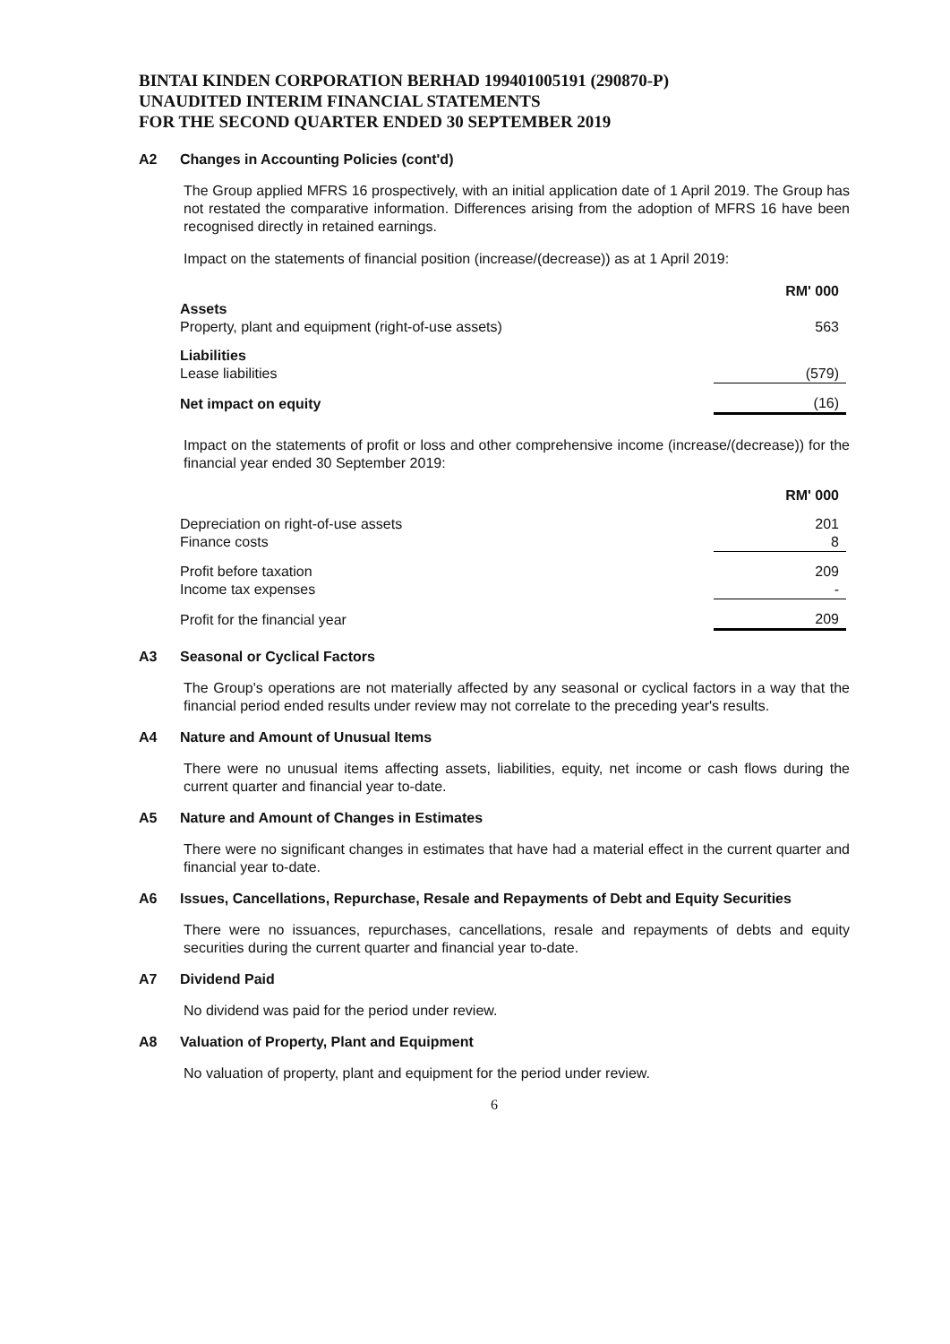BINTAI KINDEN CORPORATION BERHAD 199401005191 (290870-P)
UNAUDITED INTERIM FINANCIAL STATEMENTS
FOR THE SECOND QUARTER ENDED 30 SEPTEMBER 2019
A2 Changes in Accounting Policies (cont'd)
The Group applied MFRS 16 prospectively, with an initial application date of 1 April 2019. The Group has not restated the comparative information. Differences arising from the adoption of MFRS 16 have been recognised directly in retained earnings.
Impact on the statements of financial position (increase/(decrease)) as at 1 April 2019:
| | RM' 000 |
| Assets | |
| Property, plant and equipment (right-of-use assets) | 563 |
| Liabilities | |
| Lease liabilities | (579) |
| Net impact on equity | (16) |
Impact on the statements of profit or loss and other comprehensive income (increase/(decrease)) for the financial year ended 30 September 2019:
| | RM' 000 |
| Depreciation on right-of-use assets | 201 |
| Finance costs | 8 |
| Profit before taxation | 209 |
| Income tax expenses | - |
| Profit for the financial year | 209 |
A3 Seasonal or Cyclical Factors
The Group's operations are not materially affected by any seasonal or cyclical factors in a way that the financial period ended results under review may not correlate to the preceding year's results.
A4 Nature and Amount of Unusual Items
There were no unusual items affecting assets, liabilities, equity, net income or cash flows during the current quarter and financial year to-date.
A5 Nature and Amount of Changes in Estimates
There were no significant changes in estimates that have had a material effect in the current quarter and financial year to-date.
A6 Issues, Cancellations, Repurchase, Resale and Repayments of Debt and Equity Securities
There were no issuances, repurchases, cancellations, resale and repayments of debts and equity securities during the current quarter and financial year to-date.
A7 Dividend Paid
No dividend was paid for the period under review.
A8 Valuation of Property, Plant and Equipment
No valuation of property, plant and equipment for the period under review.
6